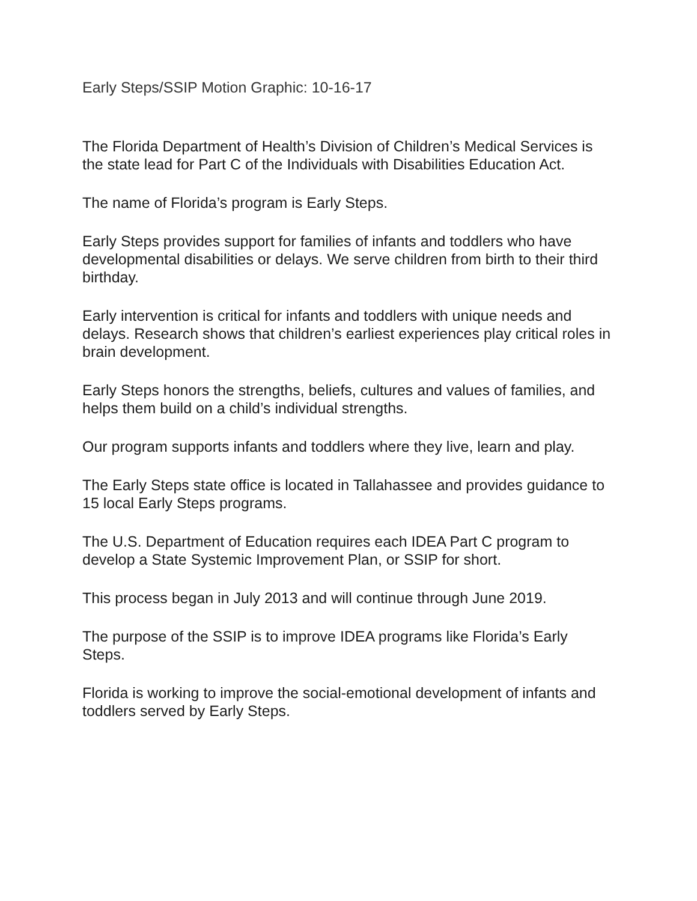Early Steps/SSIP Motion Graphic: 10-16-17
The Florida Department of Health’s Division of Children’s Medical Services is the state lead for Part C of the Individuals with Disabilities Education Act.
The name of Florida’s program is Early Steps.
Early Steps provides support for families of infants and toddlers who have developmental disabilities or delays. We serve children from birth to their third birthday.
Early intervention is critical for infants and toddlers with unique needs and delays. Research shows that children’s earliest experiences play critical roles in brain development.
Early Steps honors the strengths, beliefs, cultures and values of families, and helps them build on a child’s individual strengths.
Our program supports infants and toddlers where they live, learn and play.
The Early Steps state office is located in Tallahassee and provides guidance to 15 local Early Steps programs.
The U.S. Department of Education requires each IDEA Part C program to develop a State Systemic Improvement Plan, or SSIP for short.
This process began in July 2013 and will continue through June 2019.
The purpose of the SSIP is to improve IDEA programs like Florida’s Early Steps.
Florida is working to improve the social-emotional development of infants and toddlers served by Early Steps.